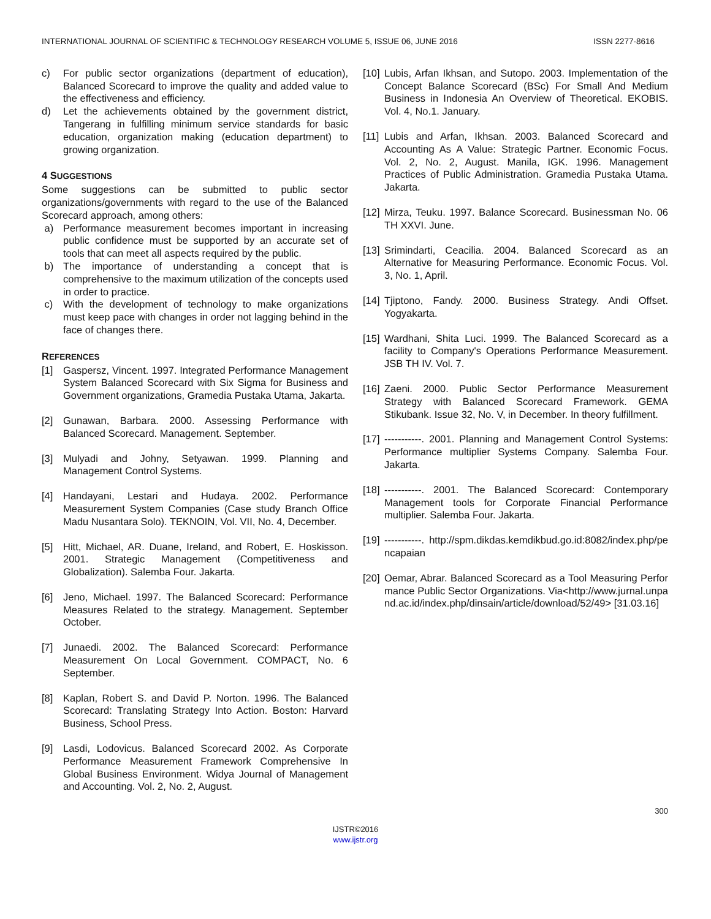INTERNATIONAL JOURNAL OF SCIENTIFIC & TECHNOLOGY RESEARCH VOLUME 5, ISSUE 06, JUNE 2016 ISSN 2277-8616
c) For public sector organizations (department of education), Balanced Scorecard to improve the quality and added value to the effectiveness and efficiency.
d) Let the achievements obtained by the government district, Tangerang in fulfilling minimum service standards for basic education, organization making (education department) to growing organization.
4 SUGGESTIONS
Some suggestions can be submitted to public sector organizations/governments with regard to the use of the Balanced Scorecard approach, among others:
a) Performance measurement becomes important in increasing public confidence must be supported by an accurate set of tools that can meet all aspects required by the public.
b) The importance of understanding a concept that is comprehensive to the maximum utilization of the concepts used in order to practice.
c) With the development of technology to make organizations must keep pace with changes in order not lagging behind in the face of changes there.
REFERENCES
[1] Gaspersz, Vincent. 1997. Integrated Performance Management System Balanced Scorecard with Six Sigma for Business and Government organizations, Gramedia Pustaka Utama, Jakarta.
[2] Gunawan, Barbara. 2000. Assessing Performance with Balanced Scorecard. Management. September.
[3] Mulyadi and Johny, Setyawan. 1999. Planning and Management Control Systems.
[4] Handayani, Lestari and Hudaya. 2002. Performance Measurement System Companies (Case study Branch Office Madu Nusantara Solo). TEKNOIN, Vol. VII, No. 4, December.
[5] Hitt, Michael, AR. Duane, Ireland, and Robert, E. Hoskisson. 2001. Strategic Management (Competitiveness and Globalization). Salemba Four. Jakarta.
[6] Jeno, Michael. 1997. The Balanced Scorecard: Performance Measures Related to the strategy. Management. September October.
[7] Junaedi. 2002. The Balanced Scorecard: Performance Measurement On Local Government. COMPACT, No. 6 September.
[8] Kaplan, Robert S. and David P. Norton. 1996. The Balanced Scorecard: Translating Strategy Into Action. Boston: Harvard Business, School Press.
[9] Lasdi, Lodovicus. Balanced Scorecard 2002. As Corporate Performance Measurement Framework Comprehensive In Global Business Environment. Widya Journal of Management and Accounting. Vol. 2, No. 2, August.
[10] Lubis, Arfan Ikhsan, and Sutopo. 2003. Implementation of the Concept Balance Scorecard (BSc) For Small And Medium Business in Indonesia An Overview of Theoretical. EKOBIS. Vol. 4, No.1. January.
[11] Lubis and Arfan, Ikhsan. 2003. Balanced Scorecard and Accounting As A Value: Strategic Partner. Economic Focus. Vol. 2, No. 2, August. Manila, IGK. 1996. Management Practices of Public Administration. Gramedia Pustaka Utama. Jakarta.
[12] Mirza, Teuku. 1997. Balance Scorecard. Businessman No. 06 TH XXVI. June.
[13] Srimindarti, Ceacilia. 2004. Balanced Scorecard as an Alternative for Measuring Performance. Economic Focus. Vol. 3, No. 1, April.
[14] Tjiptono, Fandy. 2000. Business Strategy. Andi Offset. Yogyakarta.
[15] Wardhani, Shita Luci. 1999. The Balanced Scorecard as a facility to Company's Operations Performance Measurement. JSB TH IV. Vol. 7.
[16] Zaeni. 2000. Public Sector Performance Measurement Strategy with Balanced Scorecard Framework. GEMA Stikubank. Issue 32, No. V, in December. In theory fulfillment.
[17] -----------. 2001. Planning and Management Control Systems: Performance multiplier Systems Company. Salemba Four. Jakarta.
[18] -----------. 2001. The Balanced Scorecard: Contemporary Management tools for Corporate Financial Performance multiplier. Salemba Four. Jakarta.
[19] -----------. http://spm.dikdas.kemdikbud.go.id:8082/index.php/pencapaian
[20] Oemar, Abrar. Balanced Scorecard as a Tool Measuring Performance Public Sector Organizations. Via<http://www.jurnal.unpand.ac.id/index.php/dinsain/article/download/52/49> [31.03.16]
300
IJSTR©2016
www.ijstr.org